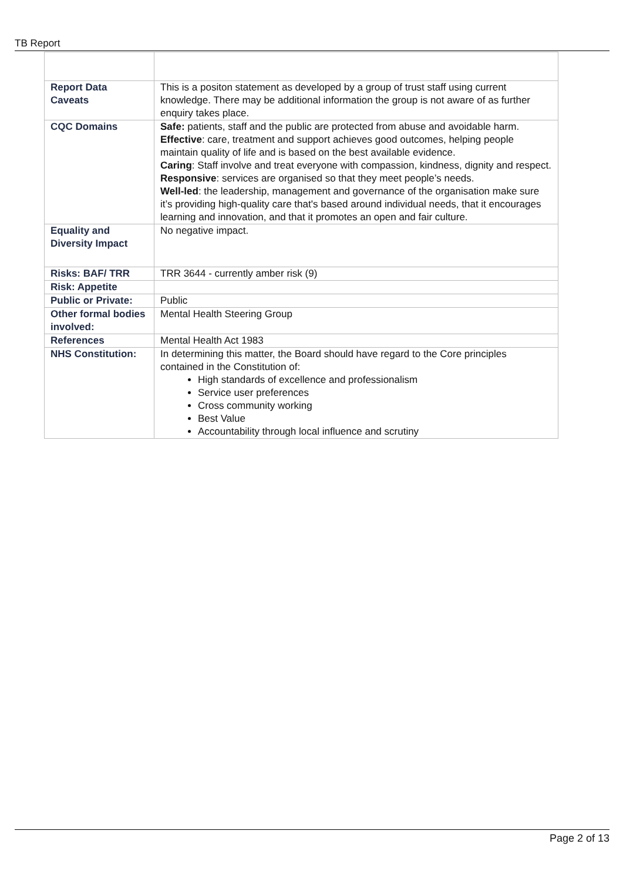TB Report
| Report Data Caveats | This is a positon statement as developed by a group of trust staff using current knowledge. There may be additional information the group is not aware of as further enquiry takes place. |
| CQC Domains | Safe: patients, staff and the public are protected from abuse and avoidable harm. Effective : care, treatment and support achieves good outcomes, helping people maintain quality of life and is based on the best available evidence. Caring : Staff involve and treat everyone with compassion, kindness, dignity and respect. Responsive : services are organised so that they meet people’s needs. Well-led : the leadership, management and governance of the organisation make sure it’s providing high-quality care that's based around individual needs, that it encourages learning and innovation, and that it promotes an open and fair culture. |
| Equality and Diversity Impact | No negative impact. |
| Risks: BAF/ TRR | TRR 3644 - currently amber risk (9) |
| Risk: Appetite | |
| Public or Private: | Public |
| Other formal bodies involved: | Mental Health Steering Group |
| References | Mental Health Act 1983 |
| NHS Constitution: | In determining this matter, the Board should have regard to the Core principles contained in the Constitution of: High standards of excellence and professionalism Service user preferences Cross community working Best Value Accountability through local influence and scrutiny |
Page 2 of 13